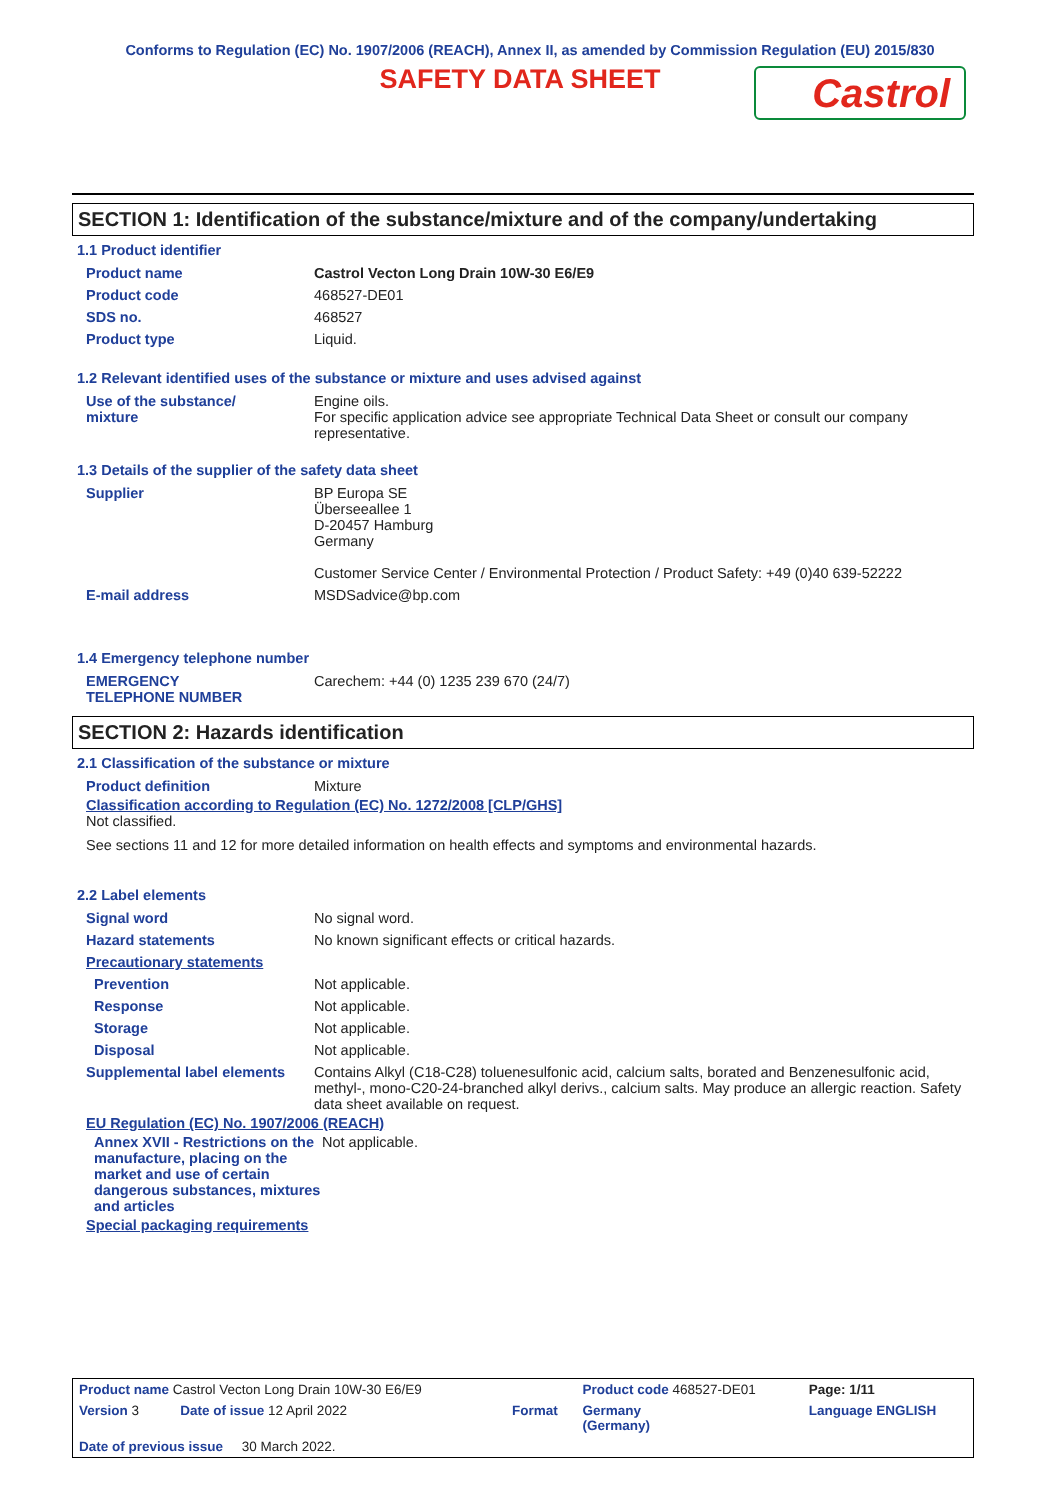Conforms to Regulation (EC) No. 1907/2006 (REACH), Annex II, as amended by Commission Regulation (EU) 2015/830
SAFETY DATA SHEET
Castrol
SECTION 1: Identification of the substance/mixture and of the company/undertaking
1.1 Product identifier
| Product name | Castrol Vecton Long Drain 10W-30 E6/E9 |
| Product code | 468527-DE01 |
| SDS no. | 468527 |
| Product type | Liquid. |
1.2 Relevant identified uses of the substance or mixture and uses advised against
| Use of the substance/ mixture | Engine oils. For specific application advice see appropriate Technical Data Sheet or consult our company representative. |
1.3 Details of the supplier of the safety data sheet
| Supplier | BP Europa SE Überseeallee 1 D-20457 Hamburg Germany Customer Service Center / Environmental Protection / Product Safety: +49 (0)40 639-52222 |
| E-mail address | MSDSadvice@bp.com |
1.4 Emergency telephone number
| EMERGENCY TELEPHONE NUMBER | Carechem: +44 (0) 1235 239 670 (24/7) |
SECTION 2: Hazards identification
2.1 Classification of the substance or mixture
| Product definition | Mixture |
Classification according to Regulation (EC) No. 1272/2008 [CLP/GHS]
Not classified.
See sections 11 and 12 for more detailed information on health effects and symptoms and environmental hazards.
2.2 Label elements
| Signal word | No signal word. |
| Hazard statements | No known significant effects or critical hazards. |
| Precautionary statements | |
| Prevention | Not applicable. |
| Response | Not applicable. |
| Storage | Not applicable. |
| Disposal | Not applicable. |
| Supplemental label elements | Contains Alkyl (C18-C28) toluenesulfonic acid, calcium salts, borated and Benzenesulfonic acid, methyl-, mono-C20-24-branched alkyl derivs., calcium salts. May produce an allergic reaction. Safety data sheet available on request. |
EU Regulation (EC) No. 1907/2006 (REACH)
| Annex XVII - Restrictions on the manufacture, placing on the market and use of certain dangerous substances, mixtures and articles | Not applicable. |
Special packaging requirements
| Product name Castrol Vecton Long Drain 10W-30 E6/E9 | | Product code 468527-DE01 | Page: 1/11 |
| Version 3 Date of issue 12 April 2022 | Format | Germany (Germany) | Language ENGLISH |
| Date of previous issue 30 March 2022. | | | |